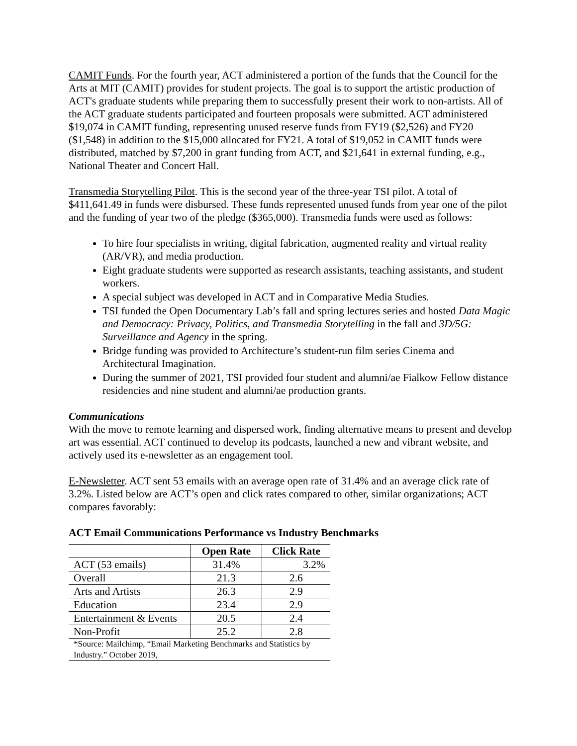CAMIT Funds. For the fourth year, ACT administered a portion of the funds that the Council for the Arts at MIT (CAMIT) provides for student projects. The goal is to support the artistic production of ACT's graduate students while preparing them to successfully present their work to non-artists. All of the ACT graduate students participated and fourteen proposals were submitted. ACT administered $19,074 in CAMIT funding, representing unused reserve funds from FY19 ($2,526) and FY20 ($1,548) in addition to the $15,000 allocated for FY21. A total of $19,052 in CAMIT funds were distributed, matched by $7,200 in grant funding from ACT, and $21,641 in external funding, e.g., National Theater and Concert Hall.
Transmedia Storytelling Pilot. This is the second year of the three-year TSI pilot. A total of $411,641.49 in funds were disbursed. These funds represented unused funds from year one of the pilot and the funding of year two of the pledge ($365,000). Transmedia funds were used as follows:
To hire four specialists in writing, digital fabrication, augmented reality and virtual reality (AR/VR), and media production.
Eight graduate students were supported as research assistants, teaching assistants, and student workers.
A special subject was developed in ACT and in Comparative Media Studies.
TSI funded the Open Documentary Lab’s fall and spring lectures series and hosted Data Magic and Democracy: Privacy, Politics, and Transmedia Storytelling in the fall and 3D/5G: Surveillance and Agency in the spring.
Bridge funding was provided to Architecture’s student-run film series Cinema and Architectural Imagination.
During the summer of 2021, TSI provided four student and alumni/ae Fialkow Fellow distance residencies and nine student and alumni/ae production grants.
Communications
With the move to remote learning and dispersed work, finding alternative means to present and develop art was essential. ACT continued to develop its podcasts, launched a new and vibrant website, and actively used its e-newsletter as an engagement tool.
E-Newsletter. ACT sent 53 emails with an average open rate of 31.4% and an average click rate of 3.2%. Listed below are ACT’s open and click rates compared to other, similar organizations; ACT compares favorably:
ACT Email Communications Performance vs Industry Benchmarks
| | Open Rate | Click Rate |
| --- | --- | --- |
| ACT (53 emails) | 31.4% | 3.2% |
| Overall | 21.3 | 2.6 |
| Arts and Artists | 26.3 | 2.9 |
| Education | 23.4 | 2.9 |
| Entertainment & Events | 20.5 | 2.4 |
| Non-Profit | 25.2 | 2.8 |
| *Source: Mailchimp, “Email Marketing Benchmarks and Statistics by Industry.” October 2019, | | |